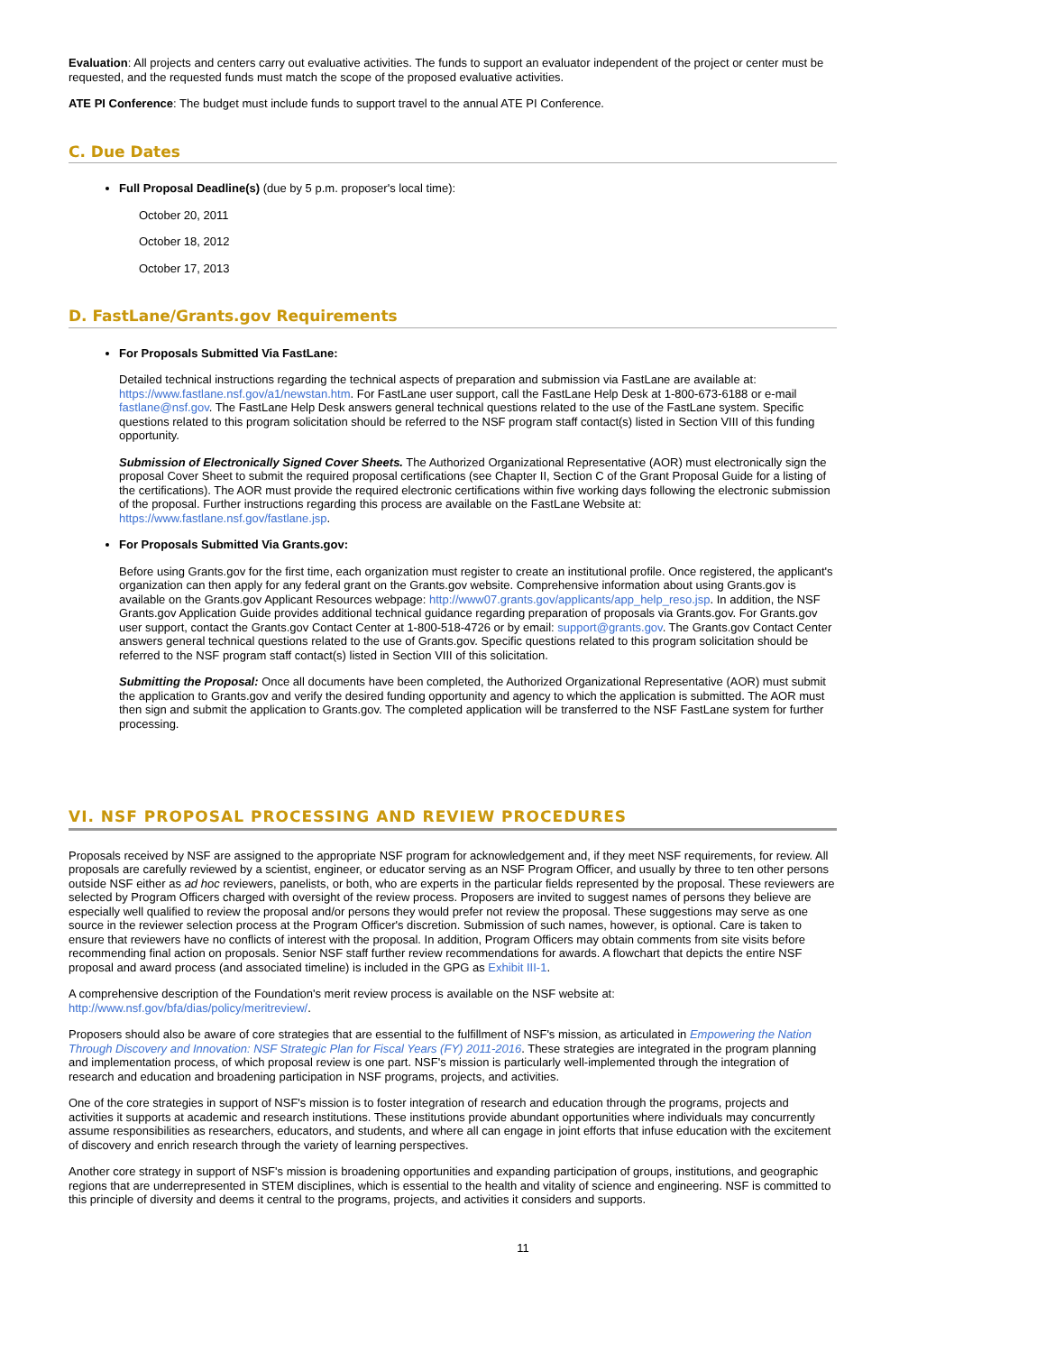Evaluation: All projects and centers carry out evaluative activities. The funds to support an evaluator independent of the project or center must be requested, and the requested funds must match the scope of the proposed evaluative activities.
ATE PI Conference: The budget must include funds to support travel to the annual ATE PI Conference.
C. Due Dates
Full Proposal Deadline(s) (due by 5 p.m. proposer's local time):
October 20, 2011
October 18, 2012
October 17, 2013
D. FastLane/Grants.gov Requirements
For Proposals Submitted Via FastLane:
Detailed technical instructions regarding the technical aspects of preparation and submission via FastLane are available at: https://www.fastlane.nsf.gov/a1/newstan.htm. For FastLane user support, call the FastLane Help Desk at 1-800-673-6188 or e-mail fastlane@nsf.gov. The FastLane Help Desk answers general technical questions related to the use of the FastLane system. Specific questions related to this program solicitation should be referred to the NSF program staff contact(s) listed in Section VIII of this funding opportunity.
Submission of Electronically Signed Cover Sheets. The Authorized Organizational Representative (AOR) must electronically sign the proposal Cover Sheet to submit the required proposal certifications (see Chapter II, Section C of the Grant Proposal Guide for a listing of the certifications). The AOR must provide the required electronic certifications within five working days following the electronic submission of the proposal. Further instructions regarding this process are available on the FastLane Website at: https://www.fastlane.nsf.gov/fastlane.jsp.
For Proposals Submitted Via Grants.gov:
Before using Grants.gov for the first time, each organization must register to create an institutional profile. Once registered, the applicant's organization can then apply for any federal grant on the Grants.gov website. Comprehensive information about using Grants.gov is available on the Grants.gov Applicant Resources webpage: http://www07.grants.gov/applicants/app_help_reso.jsp. In addition, the NSF Grants.gov Application Guide provides additional technical guidance regarding preparation of proposals via Grants.gov. For Grants.gov user support, contact the Grants.gov Contact Center at 1-800-518-4726 or by email: support@grants.gov. The Grants.gov Contact Center answers general technical questions related to the use of Grants.gov. Specific questions related to this program solicitation should be referred to the NSF program staff contact(s) listed in Section VIII of this solicitation.
Submitting the Proposal: Once all documents have been completed, the Authorized Organizational Representative (AOR) must submit the application to Grants.gov and verify the desired funding opportunity and agency to which the application is submitted. The AOR must then sign and submit the application to Grants.gov. The completed application will be transferred to the NSF FastLane system for further processing.
VI. NSF PROPOSAL PROCESSING AND REVIEW PROCEDURES
Proposals received by NSF are assigned to the appropriate NSF program for acknowledgement and, if they meet NSF requirements, for review. All proposals are carefully reviewed by a scientist, engineer, or educator serving as an NSF Program Officer, and usually by three to ten other persons outside NSF either as ad hoc reviewers, panelists, or both, who are experts in the particular fields represented by the proposal. These reviewers are selected by Program Officers charged with oversight of the review process. Proposers are invited to suggest names of persons they believe are especially well qualified to review the proposal and/or persons they would prefer not review the proposal. These suggestions may serve as one source in the reviewer selection process at the Program Officer's discretion. Submission of such names, however, is optional. Care is taken to ensure that reviewers have no conflicts of interest with the proposal. In addition, Program Officers may obtain comments from site visits before recommending final action on proposals. Senior NSF staff further review recommendations for awards. A flowchart that depicts the entire NSF proposal and award process (and associated timeline) is included in the GPG as Exhibit III-1.
A comprehensive description of the Foundation's merit review process is available on the NSF website at: http://www.nsf.gov/bfa/dias/policy/meritreview/.
Proposers should also be aware of core strategies that are essential to the fulfillment of NSF's mission, as articulated in Empowering the Nation Through Discovery and Innovation: NSF Strategic Plan for Fiscal Years (FY) 2011-2016. These strategies are integrated in the program planning and implementation process, of which proposal review is one part. NSF's mission is particularly well-implemented through the integration of research and education and broadening participation in NSF programs, projects, and activities.
One of the core strategies in support of NSF's mission is to foster integration of research and education through the programs, projects and activities it supports at academic and research institutions. These institutions provide abundant opportunities where individuals may concurrently assume responsibilities as researchers, educators, and students, and where all can engage in joint efforts that infuse education with the excitement of discovery and enrich research through the variety of learning perspectives.
Another core strategy in support of NSF's mission is broadening opportunities and expanding participation of groups, institutions, and geographic regions that are underrepresented in STEM disciplines, which is essential to the health and vitality of science and engineering. NSF is committed to this principle of diversity and deems it central to the programs, projects, and activities it considers and supports.
11